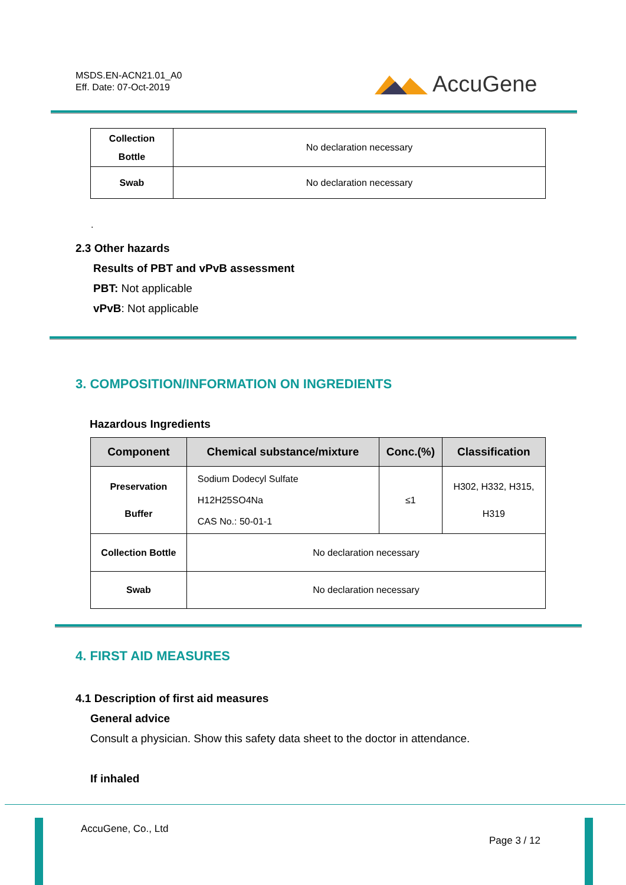MSDS.EN-ACN21.01_A0
Eff. Date: 07-Oct-2019
AccuGene
| Collection Bottle | No declaration necessary |
| Swab | No declaration necessary |
.
2.3 Other hazards
Results of PBT and vPvB assessment
PBT: Not applicable
vPvB: Not applicable
3. COMPOSITION/INFORMATION ON INGREDIENTS
Hazardous Ingredients
| Component | Chemical substance/mixture | Conc.(%) | Classification |
| --- | --- | --- | --- |
| Preservation Buffer | Sodium Dodecyl Sulfate H12H25SO4Na CAS No.: 50-01-1 | ≤1 | H302, H332, H315, H319 |
| Collection Bottle | No declaration necessary | | |
| Swab | No declaration necessary | | |
4. FIRST AID MEASURES
4.1 Description of first aid measures
General advice
Consult a physician. Show this safety data sheet to the doctor in attendance.
If inhaled
AccuGene, Co., Ltd
Page 3 / 12